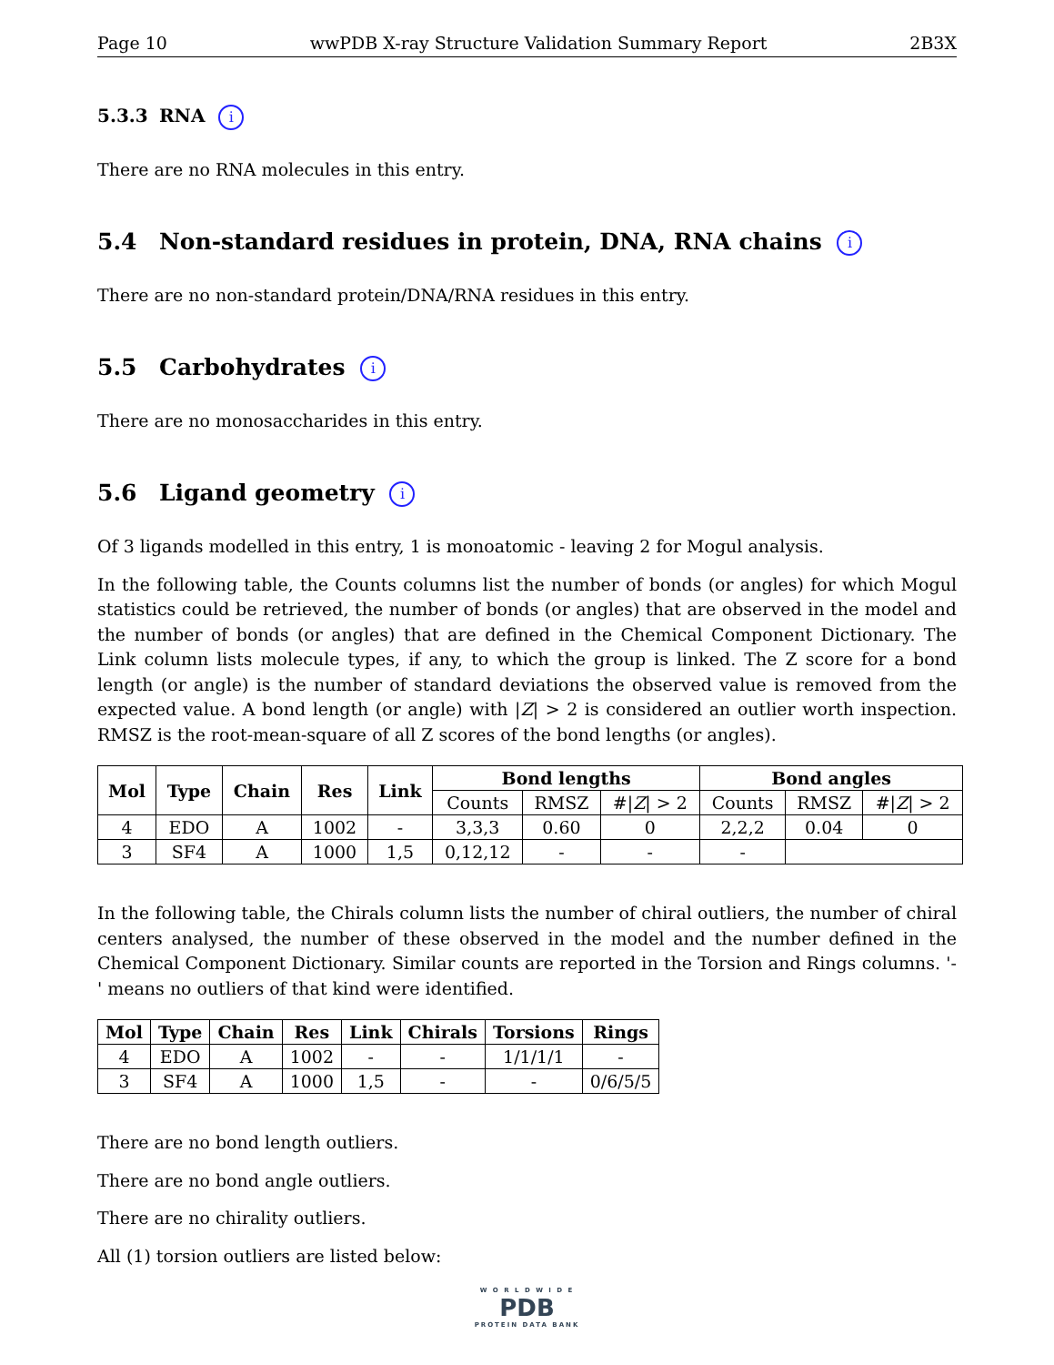Page 10 wwPDB X-ray Structure Validation Summary Report 2B3X
5.3.3 RNA i
There are no RNA molecules in this entry.
5.4 Non-standard residues in protein, DNA, RNA chains i
There are no non-standard protein/DNA/RNA residues in this entry.
5.5 Carbohydrates i
There are no monosaccharides in this entry.
5.6 Ligand geometry i
Of 3 ligands modelled in this entry, 1 is monoatomic - leaving 2 for Mogul analysis.
In the following table, the Counts columns list the number of bonds (or angles) for which Mogul statistics could be retrieved, the number of bonds (or angles) that are observed in the model and the number of bonds (or angles) that are defined in the Chemical Component Dictionary. The Link column lists molecule types, if any, to which the group is linked. The Z score for a bond length (or angle) is the number of standard deviations the observed value is removed from the expected value. A bond length (or angle) with |Z| > 2 is considered an outlier worth inspection. RMSZ is the root-mean-square of all Z scores of the bond lengths (or angles).
| Mol | Type | Chain | Res | Link | Bond lengths | | | Bond angles | | |
| --- | --- | --- | --- | --- | --- | --- | --- | --- | --- | --- |
| | | | | | Counts | RMSZ | #/ Z / > 2 | Counts | RMSZ | #/ Z / > 2 |
| 4 | EDO | A | 1002 | - | 3,3,3 | 0.60 | 0 | 2,2,2 | 0.04 | 0 |
| 3 | SF4 | A | 1000 | 1,5 | 0,12,12 | - | - | - | | |
In the following table, the Chirals column lists the number of chiral outliers, the number of chiral centers analysed, the number of these observed in the model and the number defined in the Chemical Component Dictionary. Similar counts are reported in the Torsion and Rings columns. '-' means no outliers of that kind were identified.
| Mol | Type | Chain | Res | Link | Chirals | Torsions | Rings |
| --- | --- | --- | --- | --- | --- | --- | --- |
| 4 | EDO | A | 1002 | - | - | 1/1/1/1 | - |
| 3 | SF4 | A | 1000 | 1,5 | - | - | 0/6/5/5 |
There are no bond length outliers.
There are no bond angle outliers.
There are no chirality outliers.
All (1) torsion outliers are listed below:
W O R L D W I D E
PDB
PROTEIN DATA BANK